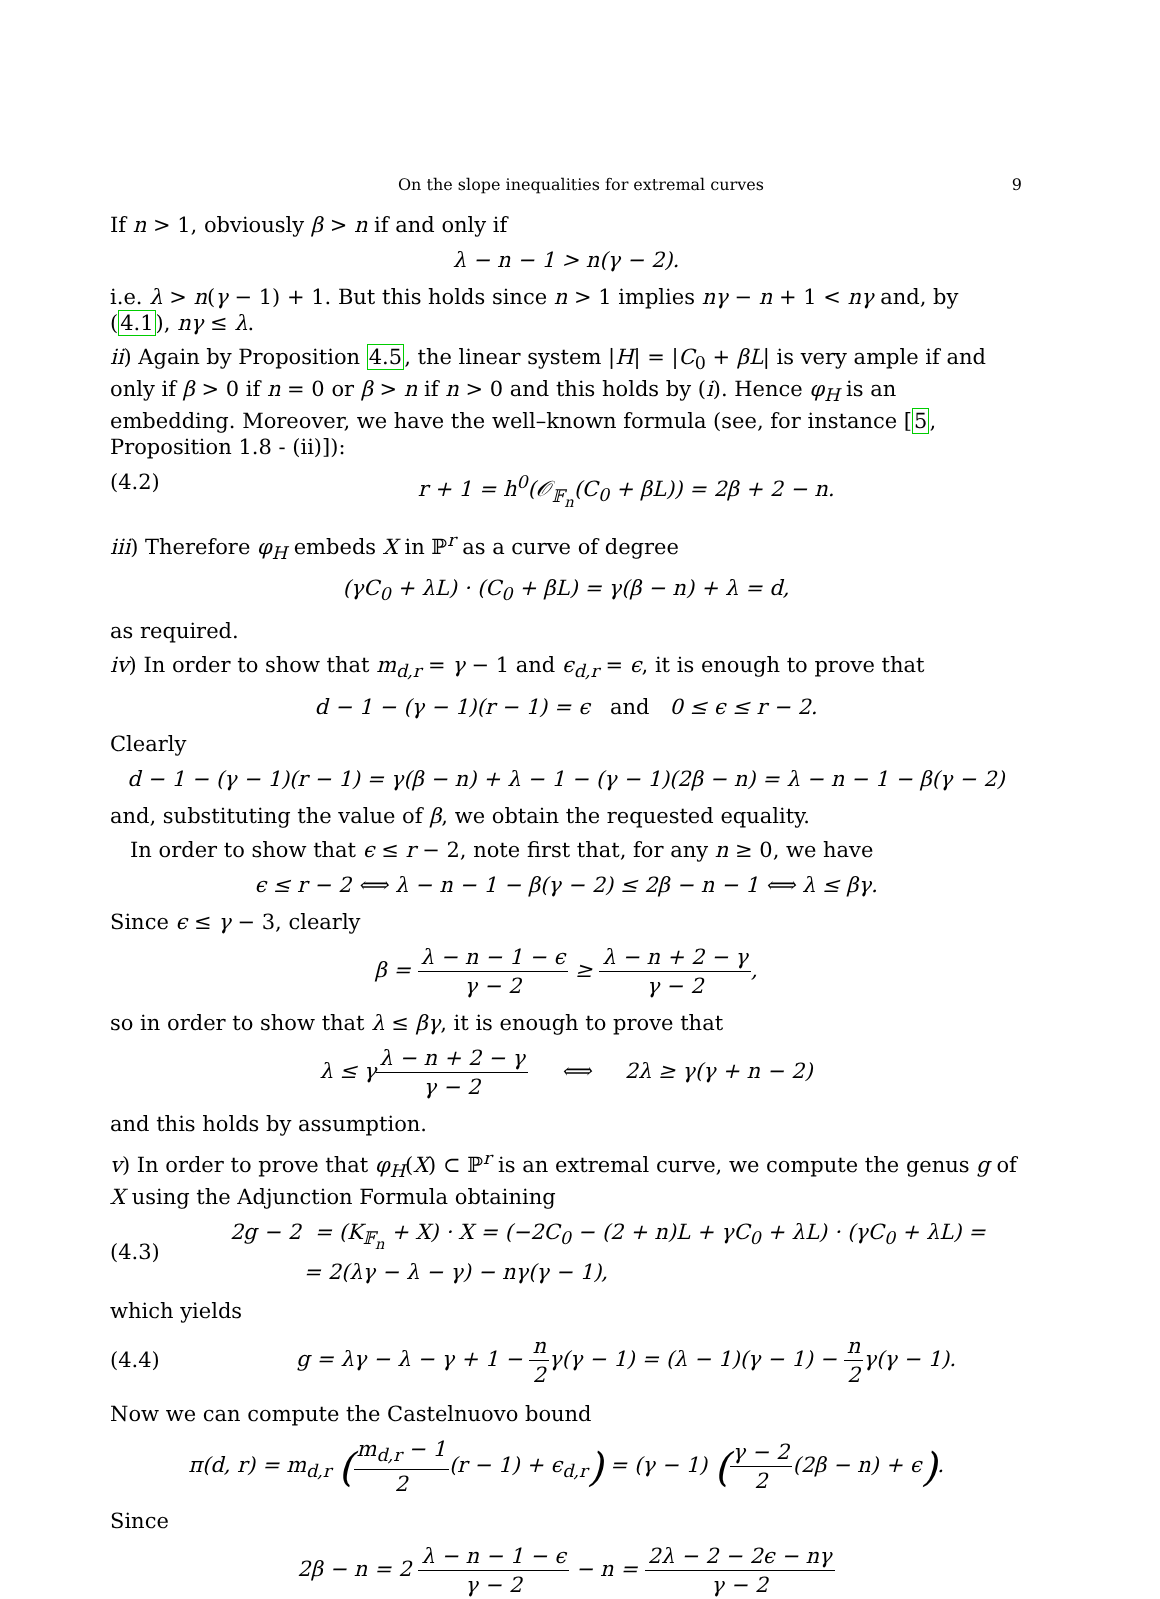On the slope inequalities for extremal curves 9
If n > 1, obviously β > n if and only if
λ − n − 1 > n(γ − 2).
i.e. λ > n(γ − 1) + 1. But this holds since n > 1 implies nγ − n + 1 < nγ and, by (4.1), nγ ≤ λ.
ii) Again by Proposition 4.5, the linear system |H| = |C<sub>0</sub> + βL| is very ample if and only if β > 0 if n = 0 or β > n if n > 0 and this holds by (i). Hence φ<sub>H</sub> is an embedding. Moreover, we have the well–known formula (see, for instance [5, Proposition 1.8 - (ii)]):
(4.2) r + 1 = h<sup>0</sup>(𝒪<sub>𝔽<sub>n</sub></sub>(C<sub>0</sub> + βL)) = 2β + 2 − n.
iii) Therefore φ<sub>H</sub> embeds X in ℙ<sup>r</sup> as a curve of degree
(γC<sub>0</sub> + λL) · (C<sub>0</sub> + βL) = γ(β − n) + λ = d,
as required.
iv) In order to show that m<sub>d,r</sub> = γ − 1 and ϵ<sub>d,r</sub> = ϵ, it is enough to prove that
d − 1 − (γ − 1)(r − 1) = ϵ and 0 ≤ ϵ ≤ r − 2.
Clearly
d − 1 − (γ − 1)(r − 1) = γ(β − n) + λ − 1 − (γ − 1)(2β − n) = λ − n − 1 − β(γ − 2)
and, substituting the value of β, we obtain the requested equality.
In order to show that ϵ ≤ r − 2, note first that, for any n ≥ 0, we have
ϵ ≤ r − 2 ⟺ λ − n − 1 − β(γ − 2) ≤ 2β − n − 1 ⟺ λ ≤ βγ.
Since ϵ ≤ γ − 3, clearly
β = λ − n − 1 − ϵ γ − 2 ≥ λ − n + 2 − γ γ − 2,
so in order to show that λ ≤ βγ, it is enough to prove that
λ ≤ γλ − n + 2 − γ γ − 2 ⟺ 2λ ≥ γ(γ + n − 2)
and this holds by assumption.
v) In order to prove that φ<sub>H</sub>(X) ⊂ ℙ<sup>r</sup> is an extremal curve, we compute the genus g of X using the Adjunction Formula obtaining
(4.3) 2g − 2 = (K<sub>𝔽<sub>n</sub></sub> + X) · X = (−2C<sub>0</sub> − (2 + n)L + γC<sub>0</sub> + λL) · (γC<sub>0</sub> + λL) =
= 2(λγ − λ − γ) − nγ(γ − 1),
which yields
(4.4) g = λγ − λ − γ + 1 − n 2γ(γ − 1) = (λ − 1)(γ − 1) − n 2γ(γ − 1).
Now we can compute the Castelnuovo bound
π(d, r) = m<sub>d,r</sub> (m<sub>d,r</sub> − 1 2(r − 1) + ϵ<sub>d,r</sub>) = (γ − 1) (γ − 2 2(2β − n) + ϵ).
Since
2β − n = 2 λ − n − 1 − ϵ γ − 2 − n = 2λ − 2 − 2ϵ − nγ γ − 2